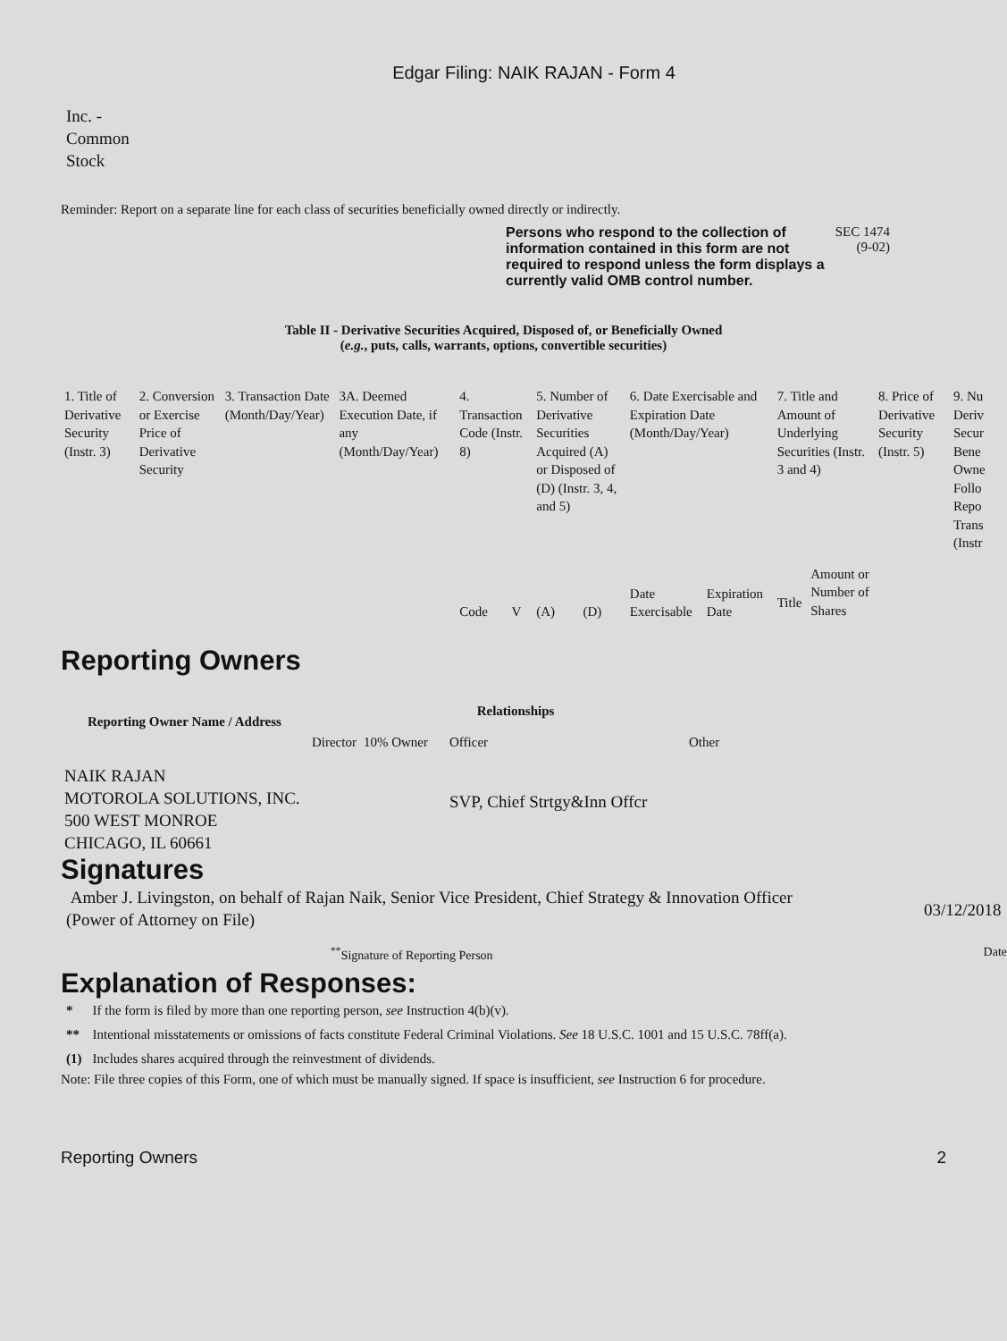Edgar Filing: NAIK RAJAN - Form 4
Inc. -
Common
Stock
Reminder: Report on a separate line for each class of securities beneficially owned directly or indirectly.
Persons who respond to the collection of information contained in this form are not required to respond unless the form displays a currently valid OMB control number.
SEC 1474
(9-02)
Table II - Derivative Securities Acquired, Disposed of, or Beneficially Owned
(e.g., puts, calls, warrants, options, convertible securities)
| 1. Title of Derivative Security (Instr. 3) | 2. Conversion or Exercise Price of Derivative Security | 3. Transaction Date (Month/Day/Year) | 3A. Deemed Execution Date, if any (Month/Day/Year) | 4. Transaction Code (Instr. 8) | | 5. Number of Derivative Securities Acquired (A) or Disposed of (D) (Instr. 3, 4, and 5) | | 6. Date Exercisable and Expiration Date (Month/Day/Year) | | 7. Title and Amount of Underlying Securities (Instr. 3 and 4) | | 8. Price of Derivative Security (Instr. 5) | 9. Nu Deriv Secur Bene Owne Follo Repo Trans (Instr |
| | | | | Code | V | (A) | (D) | Date Exercisable | Expiration Date | Title | Amount or Number of Shares | | |
Reporting Owners
| Reporting Owner Name / Address | Relationships | | | |
| --- | --- | --- | --- | --- |
| | Director | 10% Owner | Officer | Other |
| NAIK RAJAN MOTOROLA SOLUTIONS, INC. 500 WEST MONROE CHICAGO, IL 60661 | | | SVP, Chief Strtgy&Inn Offcr | |
Signatures
Amber J. Livingston, on behalf of Rajan Naik, Senior Vice President, Chief Strategy & Innovation Officer (Power of Attorney on File)
03/12/2018
<sup>**</sup> Signature of Reporting Person Date
Explanation of Responses:
| * | If the form is filed by more than one reporting person, see Instruction 4(b)(v). |
| ** | Intentional misstatements or omissions of facts constitute Federal Criminal Violations. See 18 U.S.C. 1001 and 15 U.S.C. 78ff(a). |
| (1) | Includes shares acquired through the reinvestment of dividends. |
Note: File three copies of this Form, one of which must be manually signed. If space is insufficient, see Instruction 6 for procedure.
Reporting Owners 2